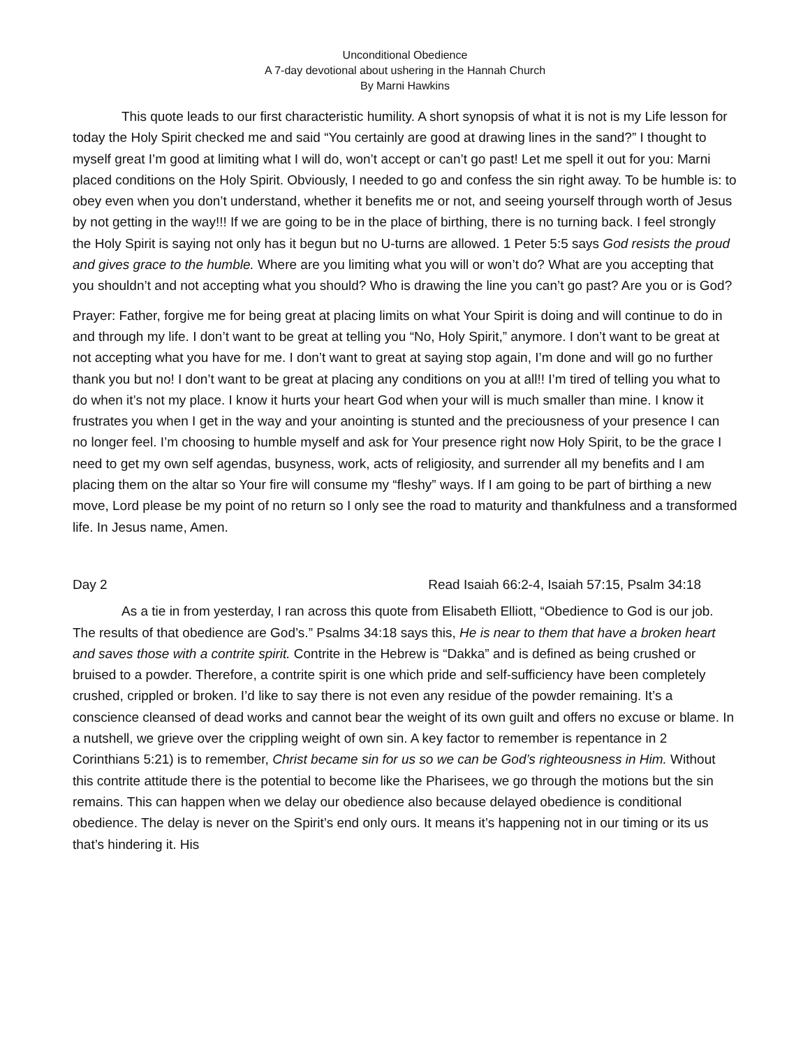Unconditional Obedience
A 7-day devotional about ushering in the Hannah Church
By Marni Hawkins
This quote leads to our first characteristic humility. A short synopsis of what it is not is my Life lesson for today the Holy Spirit checked me and said “You certainly are good at drawing lines in the sand?” I thought to myself great I’m good at limiting what I will do, won’t accept or can’t go past! Let me spell it out for you: Marni placed conditions on the Holy Spirit. Obviously, I needed to go and confess the sin right away. To be humble is: to obey even when you don’t understand, whether it benefits me or not, and seeing yourself through worth of Jesus by not getting in the way!!! If we are going to be in the place of birthing, there is no turning back. I feel strongly the Holy Spirit is saying not only has it begun but no U-turns are allowed. 1 Peter 5:5 says God resists the proud and gives grace to the humble. Where are you limiting what you will or won’t do? What are you accepting that you shouldn’t and not accepting what you should? Who is drawing the line you can’t go past? Are you or is God?
Prayer: Father, forgive me for being great at placing limits on what Your Spirit is doing and will continue to do in and through my life. I don’t want to be great at telling you “No, Holy Spirit,” anymore. I don’t want to be great at not accepting what you have for me. I don’t want to great at saying stop again, I’m done and will go no further thank you but no! I don’t want to be great at placing any conditions on you at all!! I’m tired of telling you what to do when it’s not my place. I know it hurts your heart God when your will is much smaller than mine. I know it frustrates you when I get in the way and your anointing is stunted and the preciousness of your presence I can no longer feel. I’m choosing to humble myself and ask for Your presence right now Holy Spirit, to be the grace I need to get my own self agendas, busyness, work, acts of religiosity, and surrender all my benefits and I am placing them on the altar so Your fire will consume my “fleshy” ways. If I am going to be part of birthing a new move, Lord please be my point of no return so I only see the road to maturity and thankfulness and a transformed life. In Jesus name, Amen.
Day 2 Read Isaiah 66:2-4, Isaiah 57:15, Psalm 34:18
As a tie in from yesterday, I ran across this quote from Elisabeth Elliott, “Obedience to God is our job. The results of that obedience are God’s.” Psalms 34:18 says this, He is near to them that have a broken heart and saves those with a contrite spirit. Contrite in the Hebrew is “Dakka” and is defined as being crushed or bruised to a powder. Therefore, a contrite spirit is one which pride and self-sufficiency have been completely crushed, crippled or broken. I’d like to say there is not even any residue of the powder remaining. It’s a conscience cleansed of dead works and cannot bear the weight of its own guilt and offers no excuse or blame. In a nutshell, we grieve over the crippling weight of own sin. A key factor to remember is repentance in 2 Corinthians 5:21) is to remember, Christ became sin for us so we can be God’s righteousness in Him. Without this contrite attitude there is the potential to become like the Pharisees, we go through the motions but the sin remains. This can happen when we delay our obedience also because delayed obedience is conditional obedience. The delay is never on the Spirit’s end only ours. It means it’s happening not in our timing or its us that’s hindering it. His